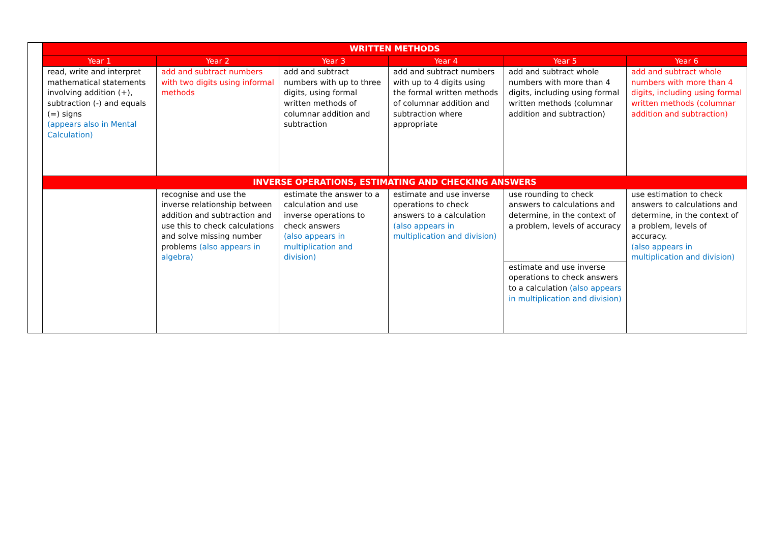| | WRITTEN METHODS | | | | | |
| | Year 1 | Year 2 | Year 3 | Year 4 | Year 5 | Year 6 |
| | read, write and interpret mathematical statements involving addition (+), subtraction (-) and equals (=) signs (appears also in Mental Calculation) | add and subtract numbers with two digits using informal methods | add and subtract numbers with up to three digits, using formal written methods of columnar addition and subtraction | add and subtract numbers with up to 4 digits using the formal written methods of columnar addition and subtraction where appropriate | add and subtract whole numbers with more than 4 digits, including using formal written methods (columnar addition and subtraction) | add and subtract whole numbers with more than 4 digits, including using formal written methods (columnar addition and subtraction) |
| | INVERSE OPERATIONS, ESTIMATING AND CHECKING ANSWERS | | | | | |
| | | recognise and use the inverse relationship between addition and subtraction and use this to check calculations and solve missing number problems (also appears in algebra) | estimate the answer to a calculation and use inverse operations to check answers (also appears in multiplication and division) | estimate and use inverse operations to check answers to a calculation (also appears in multiplication and division) | use rounding to check answers to calculations and determine, in the context of a problem, levels of accuracy | use estimation to check answers to calculations and determine, in the context of a problem, levels of accuracy. (also appears in multiplication and division) |
| | | | | | estimate and use inverse operations to check answers to a calculation (also appears in multiplication and division) | |